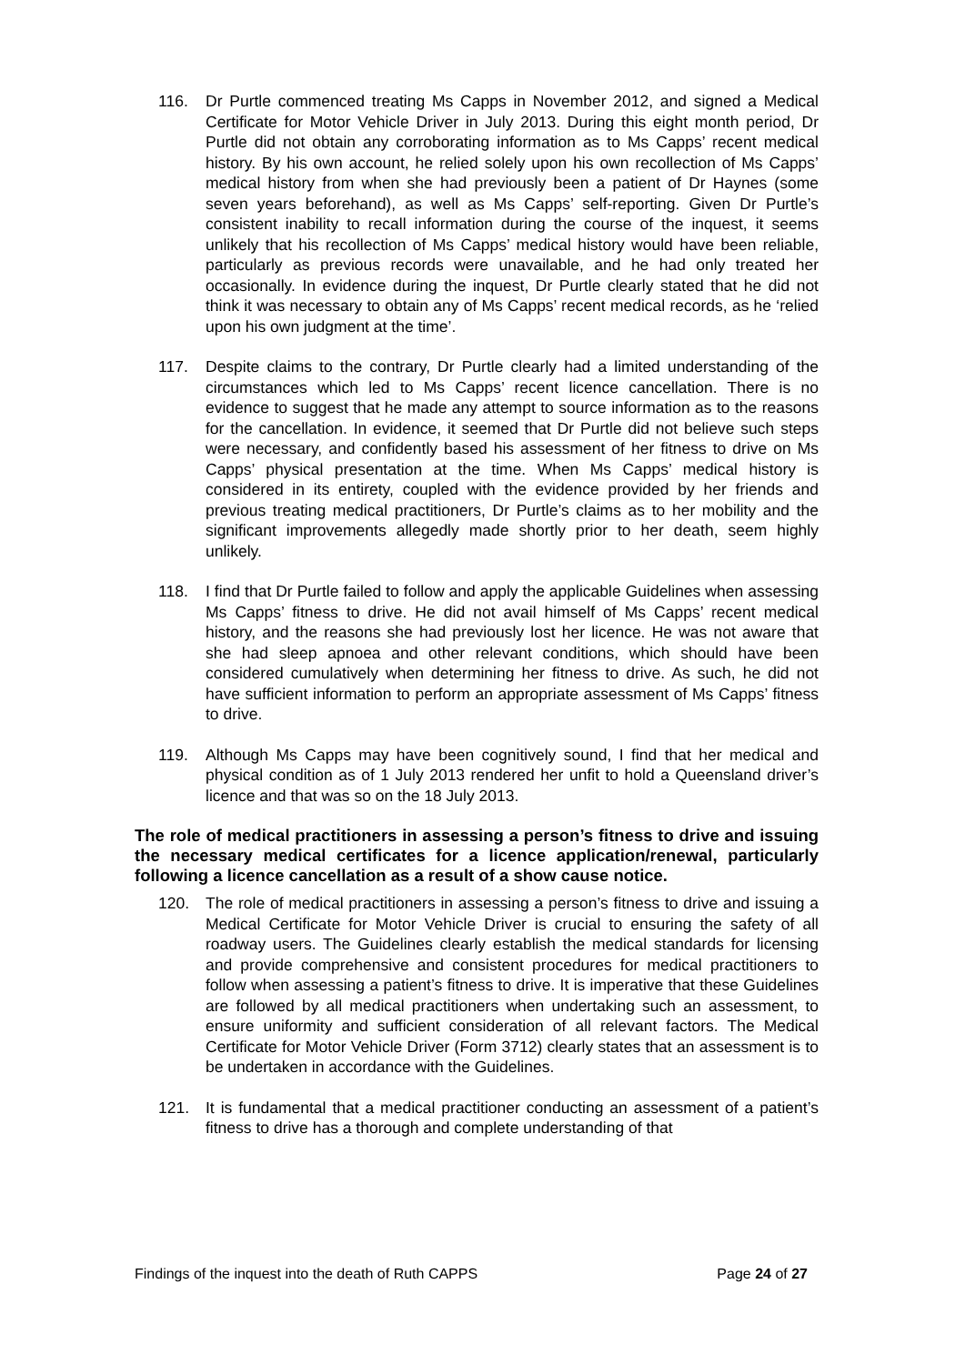116. Dr Purtle commenced treating Ms Capps in November 2012, and signed a Medical Certificate for Motor Vehicle Driver in July 2013. During this eight month period, Dr Purtle did not obtain any corroborating information as to Ms Capps’ recent medical history. By his own account, he relied solely upon his own recollection of Ms Capps’ medical history from when she had previously been a patient of Dr Haynes (some seven years beforehand), as well as Ms Capps’ self-reporting. Given Dr Purtle’s consistent inability to recall information during the course of the inquest, it seems unlikely that his recollection of Ms Capps’ medical history would have been reliable, particularly as previous records were unavailable, and he had only treated her occasionally. In evidence during the inquest, Dr Purtle clearly stated that he did not think it was necessary to obtain any of Ms Capps’ recent medical records, as he ‘relied upon his own judgment at the time’.
117. Despite claims to the contrary, Dr Purtle clearly had a limited understanding of the circumstances which led to Ms Capps’ recent licence cancellation. There is no evidence to suggest that he made any attempt to source information as to the reasons for the cancellation. In evidence, it seemed that Dr Purtle did not believe such steps were necessary, and confidently based his assessment of her fitness to drive on Ms Capps’ physical presentation at the time. When Ms Capps’ medical history is considered in its entirety, coupled with the evidence provided by her friends and previous treating medical practitioners, Dr Purtle’s claims as to her mobility and the significant improvements allegedly made shortly prior to her death, seem highly unlikely.
118. I find that Dr Purtle failed to follow and apply the applicable Guidelines when assessing Ms Capps’ fitness to drive. He did not avail himself of Ms Capps’ recent medical history, and the reasons she had previously lost her licence. He was not aware that she had sleep apnoea and other relevant conditions, which should have been considered cumulatively when determining her fitness to drive. As such, he did not have sufficient information to perform an appropriate assessment of Ms Capps’ fitness to drive.
119. Although Ms Capps may have been cognitively sound, I find that her medical and physical condition as of 1 July 2013 rendered her unfit to hold a Queensland driver’s licence and that was so on the 18 July 2013.
The role of medical practitioners in assessing a person’s fitness to drive and issuing the necessary medical certificates for a licence application/renewal, particularly following a licence cancellation as a result of a show cause notice.
120. The role of medical practitioners in assessing a person’s fitness to drive and issuing a Medical Certificate for Motor Vehicle Driver is crucial to ensuring the safety of all roadway users. The Guidelines clearly establish the medical standards for licensing and provide comprehensive and consistent procedures for medical practitioners to follow when assessing a patient’s fitness to drive. It is imperative that these Guidelines are followed by all medical practitioners when undertaking such an assessment, to ensure uniformity and sufficient consideration of all relevant factors. The Medical Certificate for Motor Vehicle Driver (Form 3712) clearly states that an assessment is to be undertaken in accordance with the Guidelines.
121. It is fundamental that a medical practitioner conducting an assessment of a patient’s fitness to drive has a thorough and complete understanding of that
Findings of the inquest into the death of Ruth CAPPS Page 24 of 27